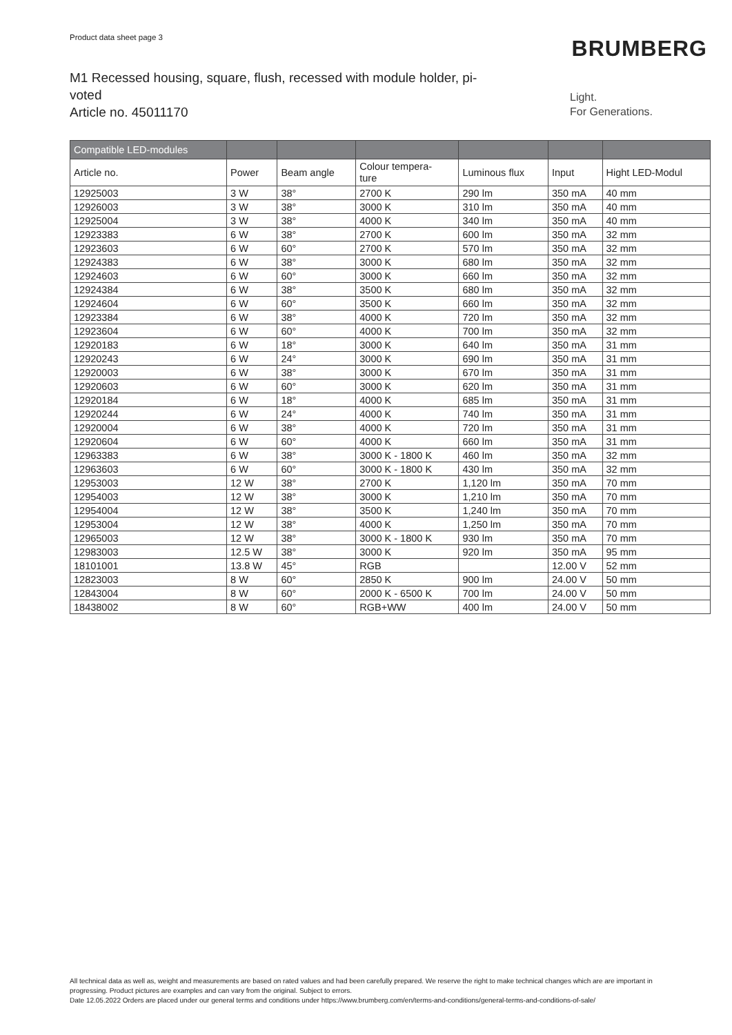Product data sheet page 3
BRUMBERG
M1 Recessed housing, square, flush, recessed with module holder, pi-
voted
Article no. 45011170
Light.
For Generations.
| Compatible LED-modules | | | | | | |
| --- | --- | --- | --- | --- | --- | --- |
| Article no. | Power | Beam angle | Colour tempera- ture | Luminous flux | Input | Hight LED-Modul |
| 12925003 | 3 W | 38° | 2700 K | 290 lm | 350 mA | 40 mm |
| 12926003 | 3 W | 38° | 3000 K | 310 lm | 350 mA | 40 mm |
| 12925004 | 3 W | 38° | 4000 K | 340 lm | 350 mA | 40 mm |
| 12923383 | 6 W | 38° | 2700 K | 600 lm | 350 mA | 32 mm |
| 12923603 | 6 W | 60° | 2700 K | 570 lm | 350 mA | 32 mm |
| 12924383 | 6 W | 38° | 3000 K | 680 lm | 350 mA | 32 mm |
| 12924603 | 6 W | 60° | 3000 K | 660 lm | 350 mA | 32 mm |
| 12924384 | 6 W | 38° | 3500 K | 680 lm | 350 mA | 32 mm |
| 12924604 | 6 W | 60° | 3500 K | 660 lm | 350 mA | 32 mm |
| 12923384 | 6 W | 38° | 4000 K | 720 lm | 350 mA | 32 mm |
| 12923604 | 6 W | 60° | 4000 K | 700 lm | 350 mA | 32 mm |
| 12920183 | 6 W | 18° | 3000 K | 640 lm | 350 mA | 31 mm |
| 12920243 | 6 W | 24° | 3000 K | 690 lm | 350 mA | 31 mm |
| 12920003 | 6 W | 38° | 3000 K | 670 lm | 350 mA | 31 mm |
| 12920603 | 6 W | 60° | 3000 K | 620 lm | 350 mA | 31 mm |
| 12920184 | 6 W | 18° | 4000 K | 685 lm | 350 mA | 31 mm |
| 12920244 | 6 W | 24° | 4000 K | 740 lm | 350 mA | 31 mm |
| 12920004 | 6 W | 38° | 4000 K | 720 lm | 350 mA | 31 mm |
| 12920604 | 6 W | 60° | 4000 K | 660 lm | 350 mA | 31 mm |
| 12963383 | 6 W | 38° | 3000 K - 1800 K | 460 lm | 350 mA | 32 mm |
| 12963603 | 6 W | 60° | 3000 K - 1800 K | 430 lm | 350 mA | 32 mm |
| 12953003 | 12 W | 38° | 2700 K | 1,120 lm | 350 mA | 70 mm |
| 12954003 | 12 W | 38° | 3000 K | 1,210 lm | 350 mA | 70 mm |
| 12954004 | 12 W | 38° | 3500 K | 1,240 lm | 350 mA | 70 mm |
| 12953004 | 12 W | 38° | 4000 K | 1,250 lm | 350 mA | 70 mm |
| 12965003 | 12 W | 38° | 3000 K - 1800 K | 930 lm | 350 mA | 70 mm |
| 12983003 | 12.5 W | 38° | 3000 K | 920 lm | 350 mA | 95 mm |
| 18101001 | 13.8 W | 45° | RGB | | 12.00 V | 52 mm |
| 12823003 | 8 W | 60° | 2850 K | 900 lm | 24.00 V | 50 mm |
| 12843004 | 8 W | 60° | 2000 K - 6500 K | 700 lm | 24.00 V | 50 mm |
| 18438002 | 8 W | 60° | RGB+WW | 400 lm | 24.00 V | 50 mm |
All technical data as well as, weight and measurements are based on rated values and had been carefully prepared. We reserve the right to make technical changes which are are important in progressing. Product pictures are examples and can vary from the original. Subject to errors.
Date 12.05.2022 Orders are placed under our general terms and conditions under https://www.brumberg.com/en/terms-and-conditions/general-terms-and-conditions-of-sale/